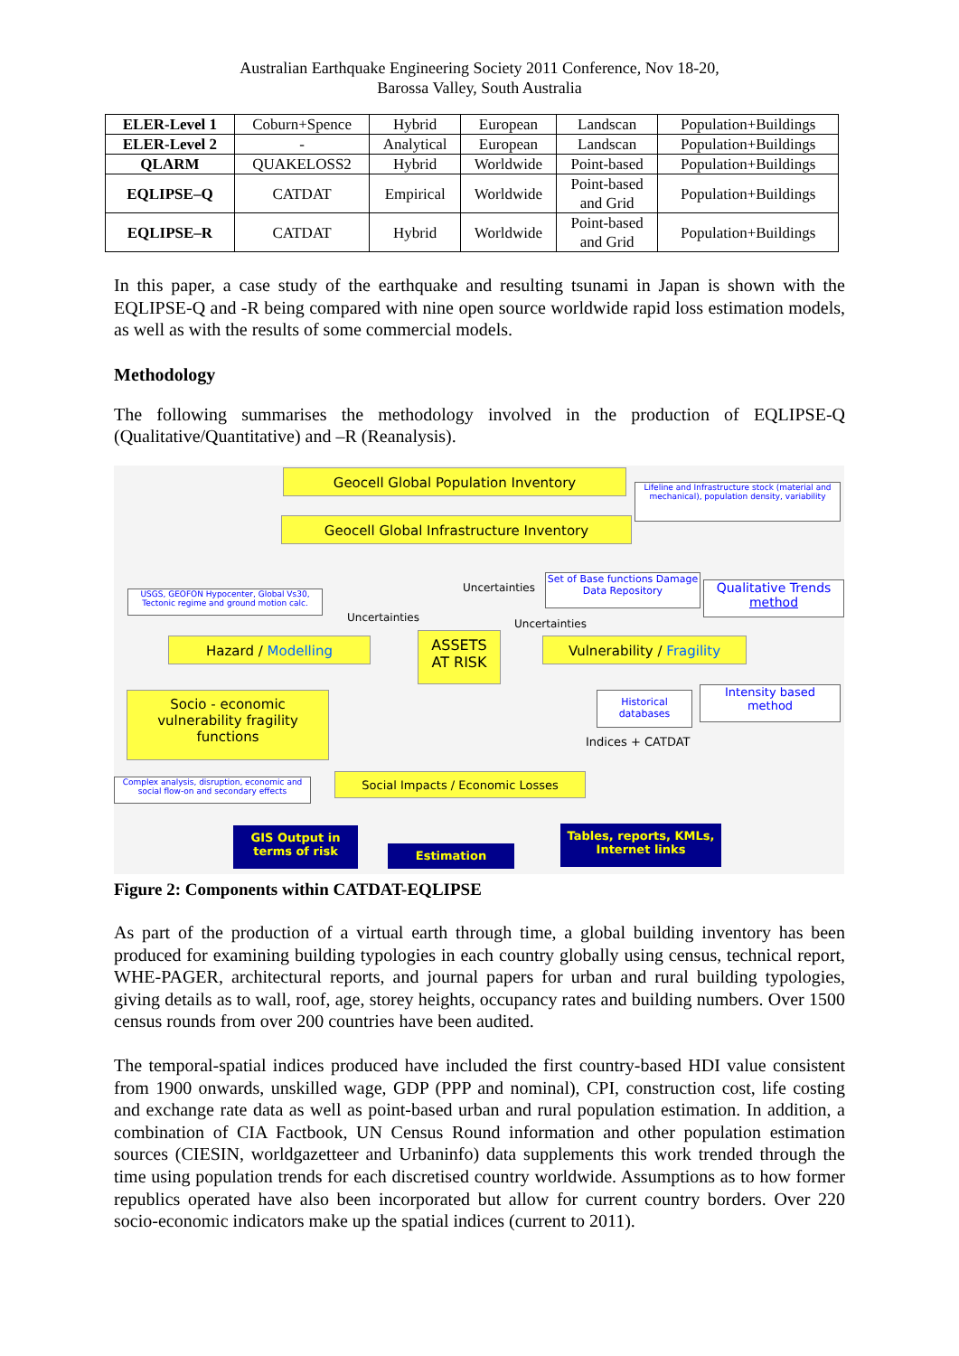Australian Earthquake Engineering Society 2011 Conference, Nov 18-20,
Barossa Valley, South Australia
| ELER-Level 1 | Coburn+Spence | Hybrid | European | Landscan | Population+Buildings |
| ELER-Level 2 | - | Analytical | European | Landscan | Population+Buildings |
| QLARM | QUAKELOSS2 | Hybrid | Worldwide | Point-based | Population+Buildings |
| EQLIPSE–Q | CATDAT | Empirical | Worldwide | Point-based and Grid | Population+Buildings |
| EQLIPSE–R | CATDAT | Hybrid | Worldwide | Point-based and Grid | Population+Buildings |
In this paper, a case study of the earthquake and resulting tsunami in Japan is shown with the EQLIPSE-Q and -R being compared with nine open source worldwide rapid loss estimation models, as well as with the results of some commercial models.
Methodology
The following summarises the methodology involved in the production of EQLIPSE-Q (Qualitative/Quantitative) and –R (Reanalysis).
Geocell Global Population Inventory
Lifeline and Infrastructure stock (material and mechanical), population density, variability
Geocell Global Infrastructure Inventory
Uncertainties
Set of Base functions Damage Data Repository
Qualitative Trends method
USGS, GEOFON Hypocenter, Global Vs30, Tectonic regime and ground motion calc.
Uncertainties Uncertainties
Hazard / Modelling
ASSETS
AT RISK
Vulnerability / Fragility
Socio - economic vulnerability fragility functions
Historical databases
Intensity based method
Indices + CATDAT
Complex analysis, disruption, economic and social flow-on and secondary effects
Social Impacts / Economic Losses
GIS Output in terms of risk
Estimation
Tables, reports, KMLs, Internet links
Figure 2: Components within CATDAT-EQLIPSE
As part of the production of a virtual earth through time, a global building inventory has been produced for examining building typologies in each country globally using census, technical report, WHE-PAGER, architectural reports, and journal papers for urban and rural building typologies, giving details as to wall, roof, age, storey heights, occupancy rates and building numbers. Over 1500 census rounds from over 200 countries have been audited.
The temporal-spatial indices produced have included the first country-based HDI value consistent from 1900 onwards, unskilled wage, GDP (PPP and nominal), CPI, construction cost, life costing and exchange rate data as well as point-based urban and rural population estimation. In addition, a combination of CIA Factbook, UN Census Round information and other population estimation sources (CIESIN, worldgazetteer and Urbaninfo) data supplements this work trended through the time using population trends for each discretised country worldwide. Assumptions as to how former republics operated have also been incorporated but allow for current country borders. Over 220 socio-economic indicators make up the spatial indices (current to 2011).